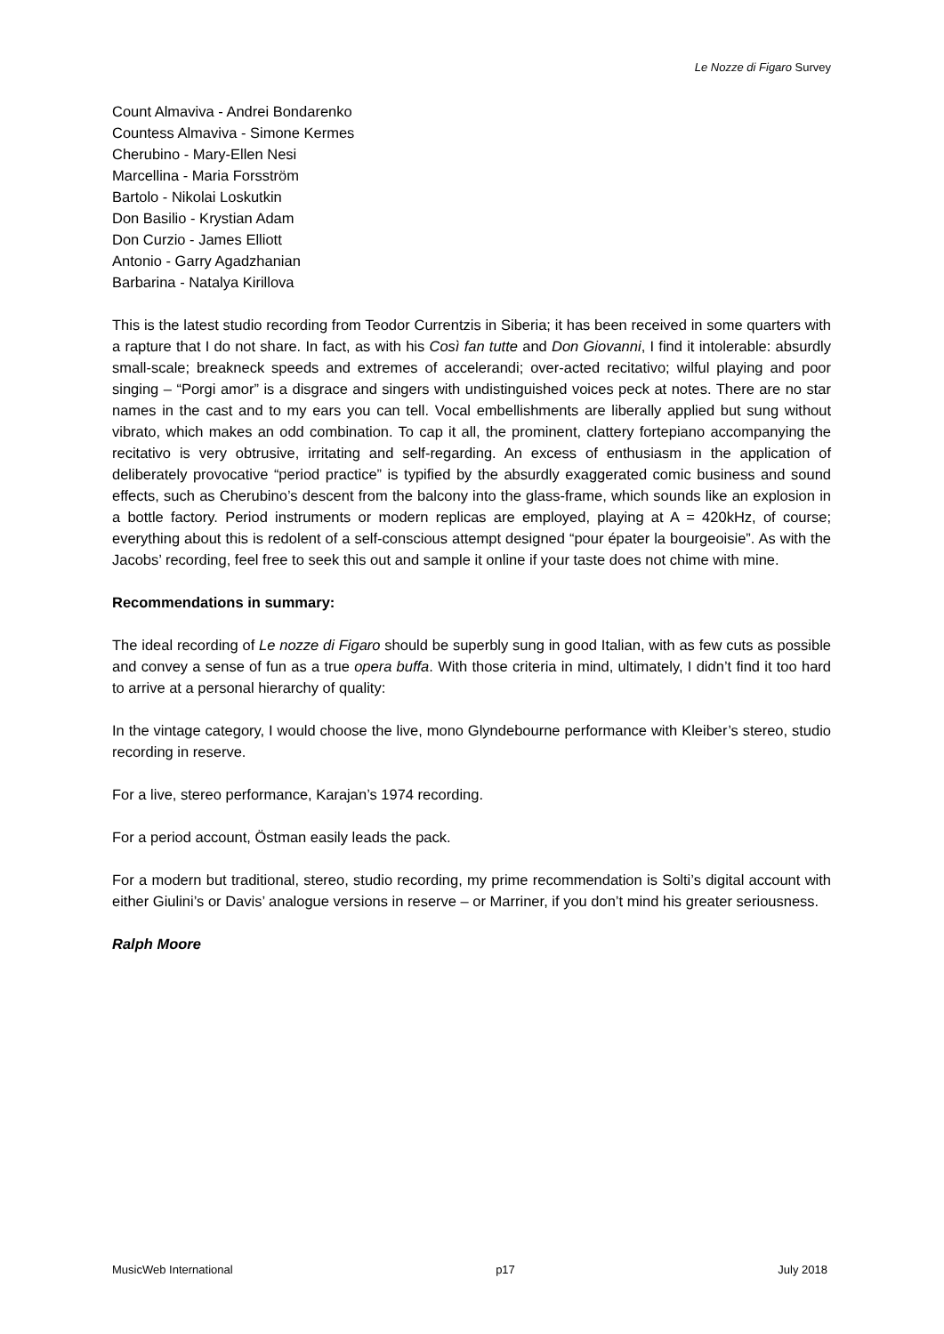Le Nozze di Figaro Survey
Count Almaviva - Andrei Bondarenko
Countess Almaviva - Simone Kermes
Cherubino - Mary-Ellen Nesi
Marcellina - Maria Forsström
Bartolo - Nikolai Loskutkin
Don Basilio - Krystian Adam
Don Curzio - James Elliott
Antonio - Garry Agadzhanian
Barbarina - Natalya Kirillova
This is the latest studio recording from Teodor Currentzis in Siberia; it has been received in some quarters with a rapture that I do not share. In fact, as with his Così fan tutte and Don Giovanni, I find it intolerable: absurdly small-scale; breakneck speeds and extremes of accelerandi; over-acted recitativo; wilful playing and poor singing – “Porgi amor” is a disgrace and singers with undistinguished voices peck at notes. There are no star names in the cast and to my ears you can tell. Vocal embellishments are liberally applied but sung without vibrato, which makes an odd combination. To cap it all, the prominent, clattery fortepiano accompanying the recitativo is very obtrusive, irritating and self-regarding. An excess of enthusiasm in the application of deliberately provocative “period practice” is typified by the absurdly exaggerated comic business and sound effects, such as Cherubino’s descent from the balcony into the glass-frame, which sounds like an explosion in a bottle factory. Period instruments or modern replicas are employed, playing at A = 420kHz, of course; everything about this is redolent of a self-conscious attempt designed “pour épater la bourgeoisie”. As with the Jacobs’ recording, feel free to seek this out and sample it online if your taste does not chime with mine.
Recommendations in summary:
The ideal recording of Le nozze di Figaro should be superbly sung in good Italian, with as few cuts as possible and convey a sense of fun as a true opera buffa. With those criteria in mind, ultimately, I didn’t find it too hard to arrive at a personal hierarchy of quality:
In the vintage category, I would choose the live, mono Glyndebourne performance with Kleiber’s stereo, studio recording in reserve.
For a live, stereo performance, Karajan’s 1974 recording.
For a period account, Östman easily leads the pack.
For a modern but traditional, stereo, studio recording, my prime recommendation is Solti’s digital account with either Giulini’s or Davis’ analogue versions in reserve – or Marriner, if you don’t mind his greater seriousness.
Ralph Moore
MusicWeb International p17 July 2018